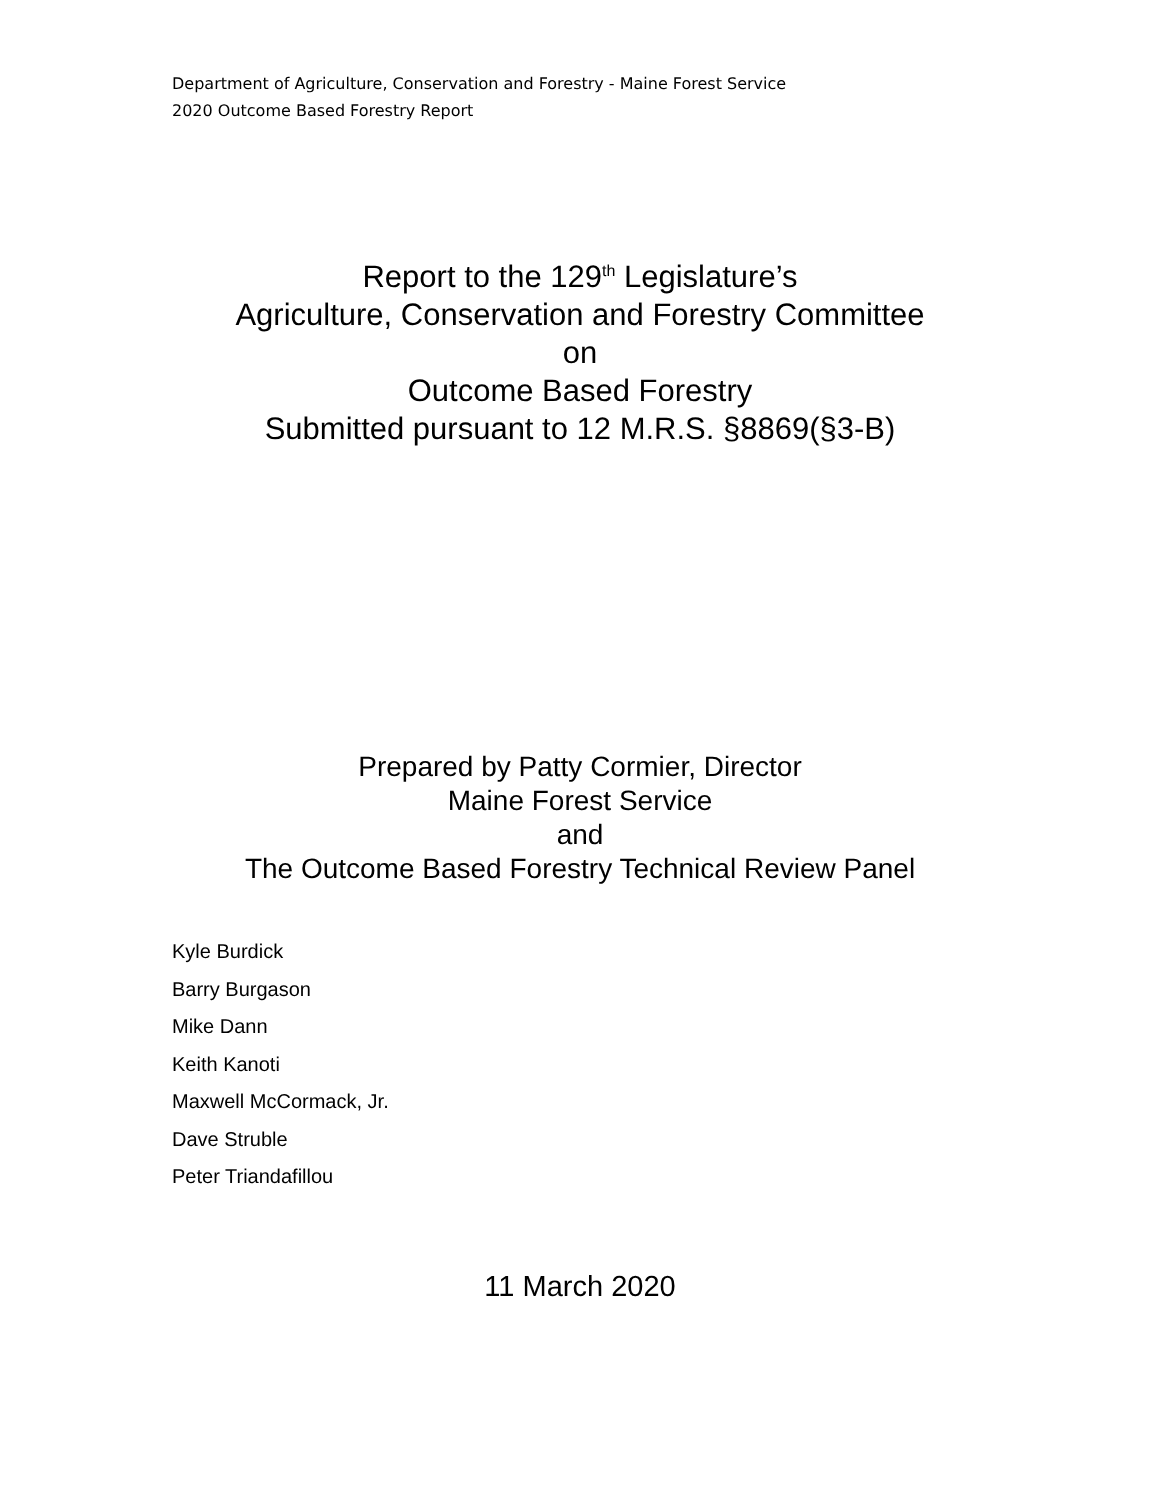Department of Agriculture, Conservation and Forestry - Maine Forest Service
2020 Outcome Based Forestry Report
Report to the 129<sup>th</sup> Legislature’s
Agriculture, Conservation and Forestry Committee
on
Outcome Based Forestry
Submitted pursuant to 12 M.R.S. §8869(§3-B)
Prepared by Patty Cormier, Director
Maine Forest Service
and
The Outcome Based Forestry Technical Review Panel
Kyle Burdick
Barry Burgason
Mike Dann
Keith Kanoti
Maxwell McCormack, Jr.
Dave Struble
Peter Triandafillou
11 March 2020